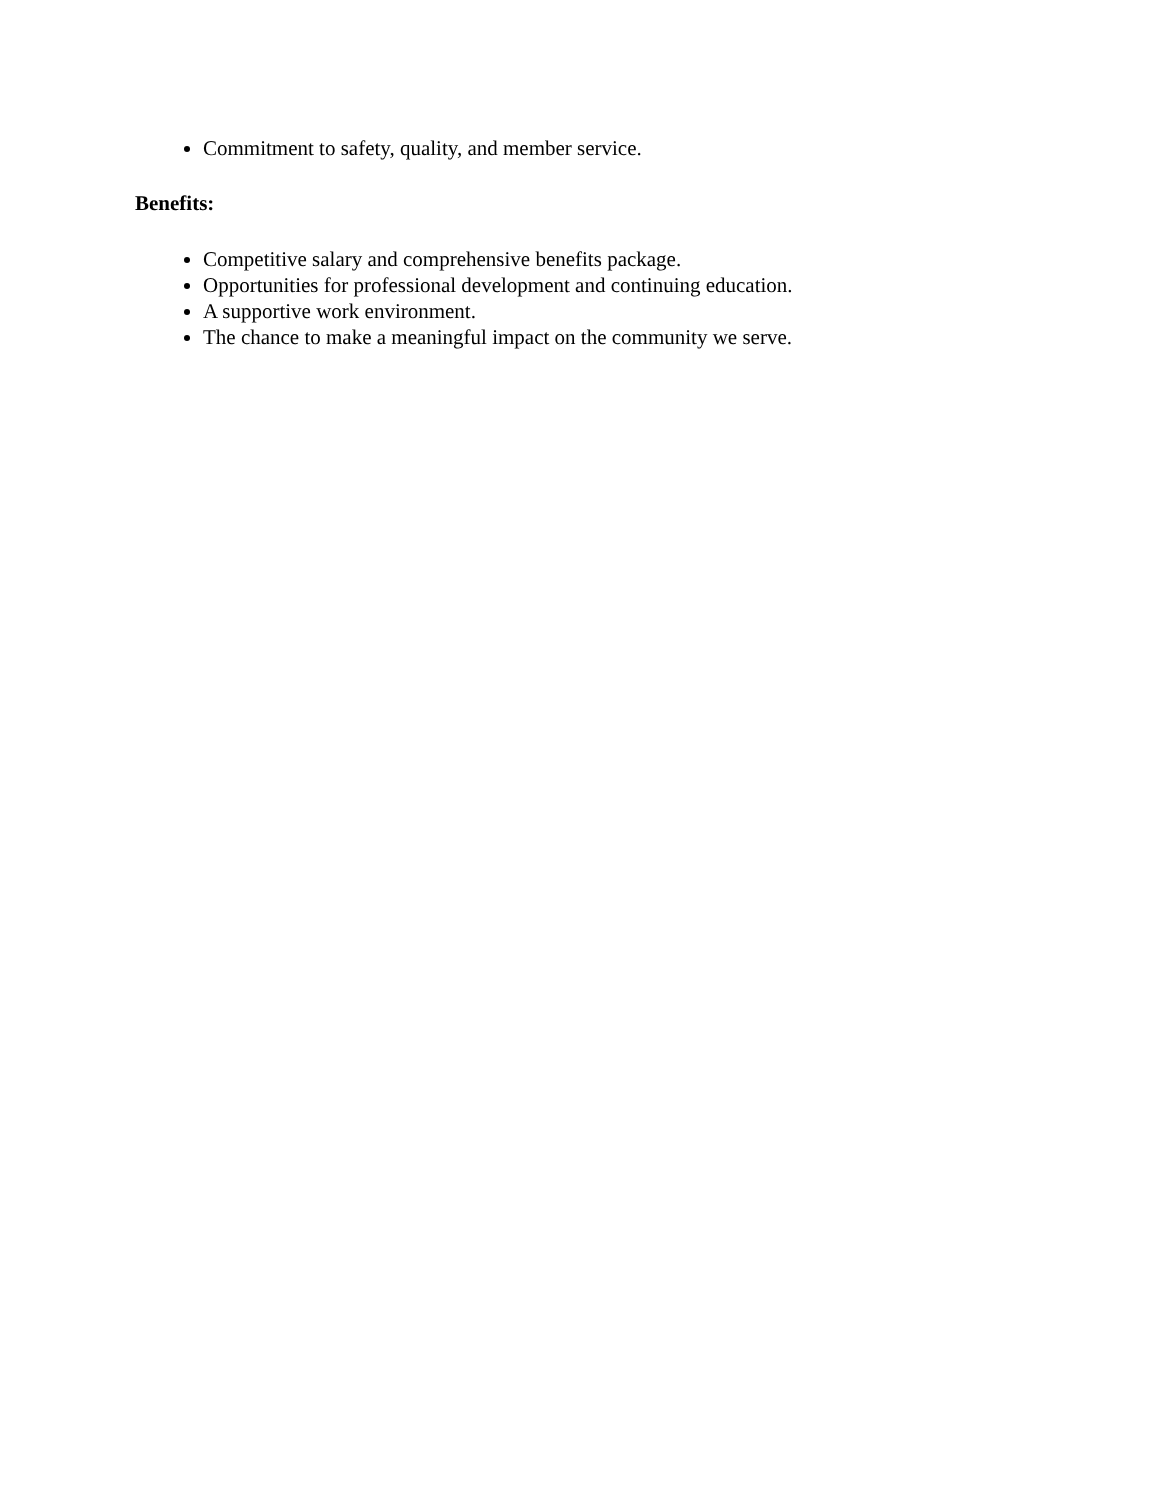Commitment to safety, quality, and member service.
Benefits:
Competitive salary and comprehensive benefits package.
Opportunities for professional development and continuing education.
A supportive work environment.
The chance to make a meaningful impact on the community we serve.